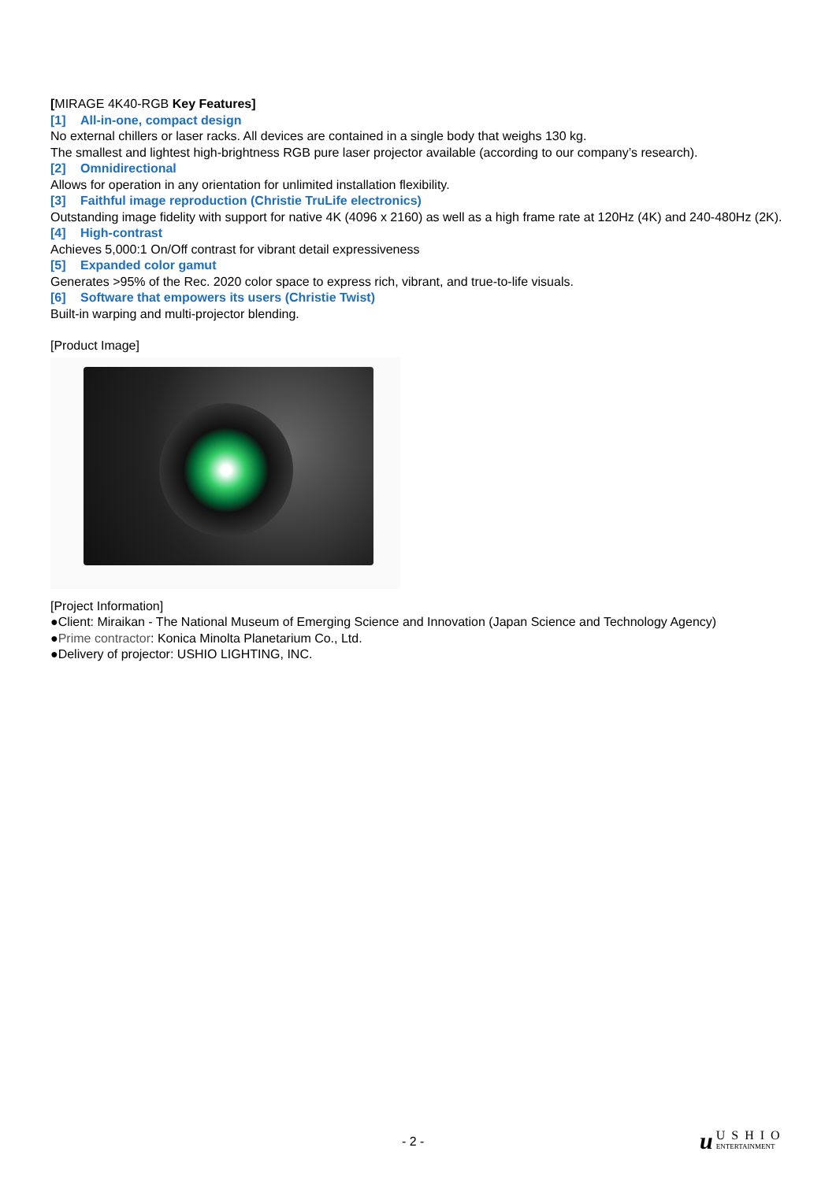[MIRAGE 4K40-RGB Key Features]
[1] All-in-one, compact design
No external chillers or laser racks. All devices are contained in a single body that weighs 130 kg.
The smallest and lightest high-brightness RGB pure laser projector available (according to our company’s research).
[2] Omnidirectional
Allows for operation in any orientation for unlimited installation flexibility.
[3] Faithful image reproduction (Christie TruLife electronics)
Outstanding image fidelity with support for native 4K (4096 x 2160) as well as a high frame rate at 120Hz (4K) and 240-480Hz (2K).
[4] High-contrast
Achieves 5,000:1 On/Off contrast for vibrant detail expressiveness
[5] Expanded color gamut
Generates >95% of the Rec. 2020 color space to express rich, vibrant, and true-to-life visuals.
[6] Software that empowers its users (Christie Twist)
Built-in warping and multi-projector blending.
[Product Image]
[Project Information]
●Client: Miraikan - The National Museum of Emerging Science and Innovation (Japan Science and Technology Agency)
●Prime contractor: Konica Minolta Planetarium Co., Ltd.
●Delivery of projector: USHIO LIGHTING, INC.
- 2 -
u USHIO
ENTERTAINMENT